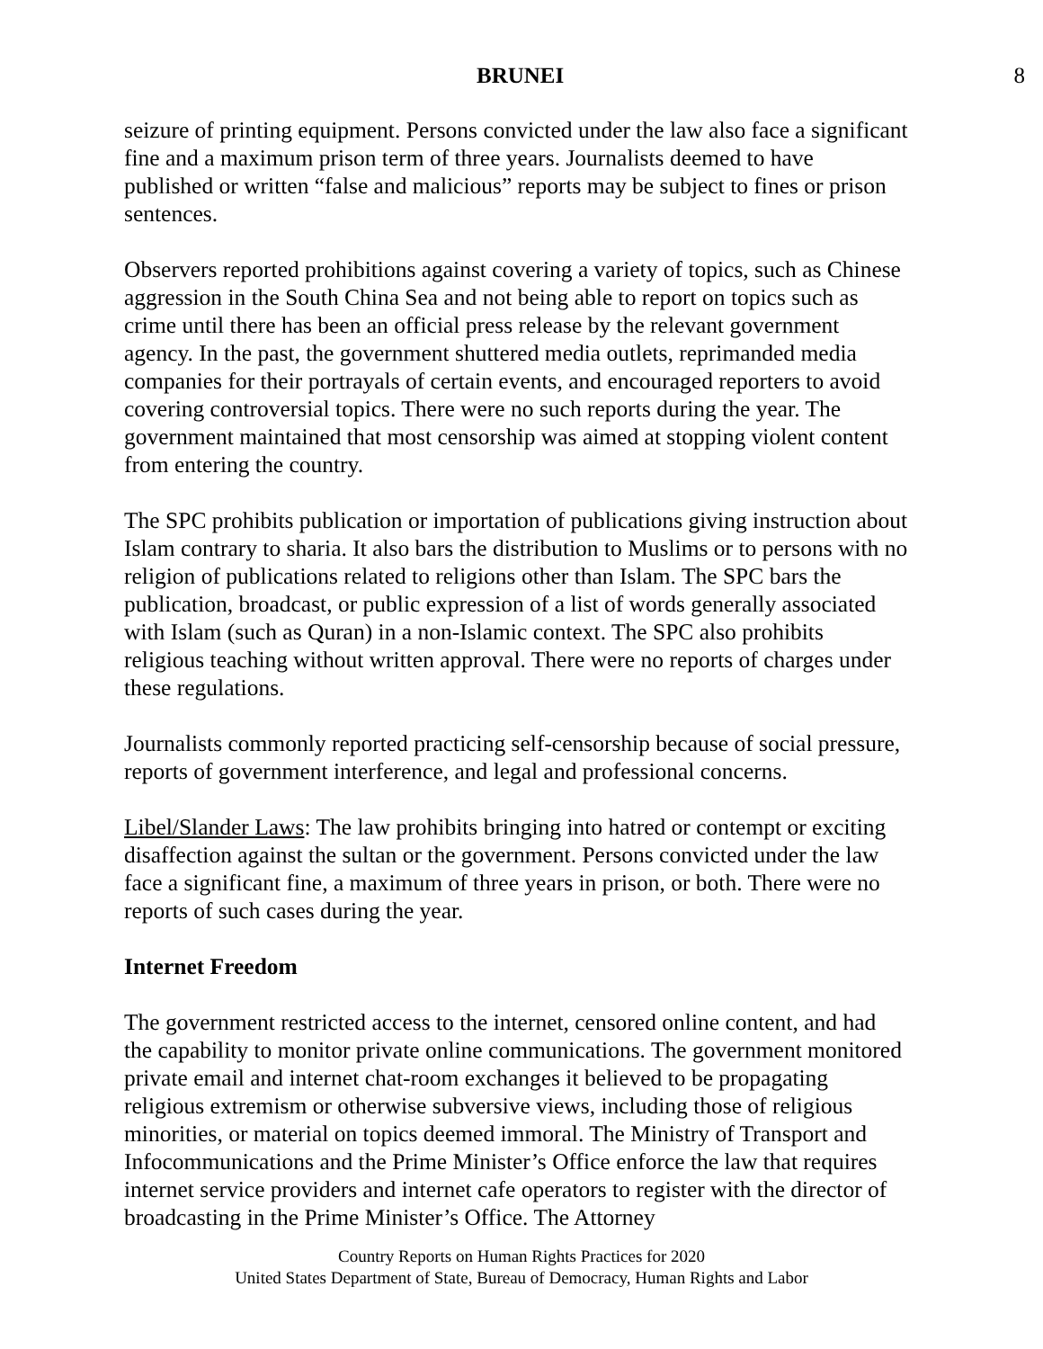BRUNEI 8
seizure of printing equipment. Persons convicted under the law also face a significant fine and a maximum prison term of three years. Journalists deemed to have published or written “false and malicious” reports may be subject to fines or prison sentences.
Observers reported prohibitions against covering a variety of topics, such as Chinese aggression in the South China Sea and not being able to report on topics such as crime until there has been an official press release by the relevant government agency. In the past, the government shuttered media outlets, reprimanded media companies for their portrayals of certain events, and encouraged reporters to avoid covering controversial topics. There were no such reports during the year. The government maintained that most censorship was aimed at stopping violent content from entering the country.
The SPC prohibits publication or importation of publications giving instruction about Islam contrary to sharia. It also bars the distribution to Muslims or to persons with no religion of publications related to religions other than Islam. The SPC bars the publication, broadcast, or public expression of a list of words generally associated with Islam (such as Quran) in a non-Islamic context. The SPC also prohibits religious teaching without written approval. There were no reports of charges under these regulations.
Journalists commonly reported practicing self-censorship because of social pressure, reports of government interference, and legal and professional concerns.
Libel/Slander Laws: The law prohibits bringing into hatred or contempt or exciting disaffection against the sultan or the government. Persons convicted under the law face a significant fine, a maximum of three years in prison, or both. There were no reports of such cases during the year.
Internet Freedom
The government restricted access to the internet, censored online content, and had the capability to monitor private online communications. The government monitored private email and internet chat-room exchanges it believed to be propagating religious extremism or otherwise subversive views, including those of religious minorities, or material on topics deemed immoral. The Ministry of Transport and Infocommunications and the Prime Minister’s Office enforce the law that requires internet service providers and internet cafe operators to register with the director of broadcasting in the Prime Minister’s Office. The Attorney
Country Reports on Human Rights Practices for 2020
United States Department of State, Bureau of Democracy, Human Rights and Labor